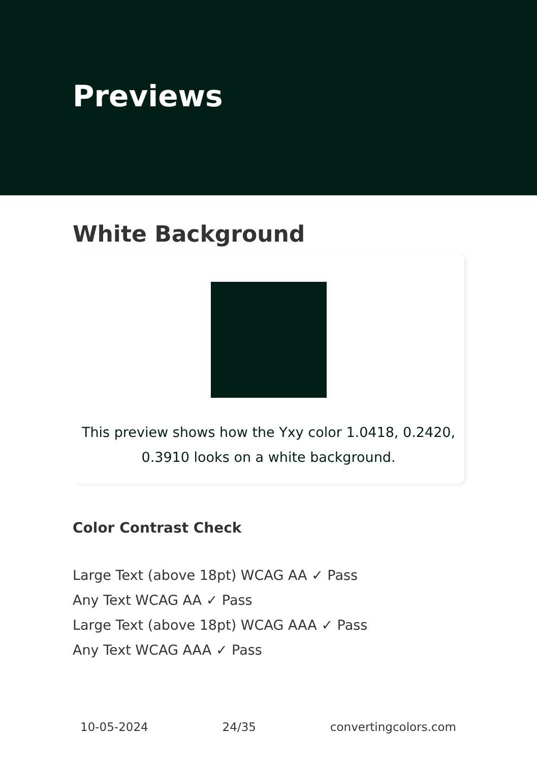Previews
White Background
This preview shows how the Yxy color 1.0418, 0.2420, 0.3910 looks on a white background.
Color Contrast Check
Large Text (above 18pt) WCAG AA ✓ Pass
Any Text WCAG AA ✓ Pass
Large Text (above 18pt) WCAG AAA ✓ Pass
Any Text WCAG AAA ✓ Pass
10-05-2024 24/35 convertingcolors.com